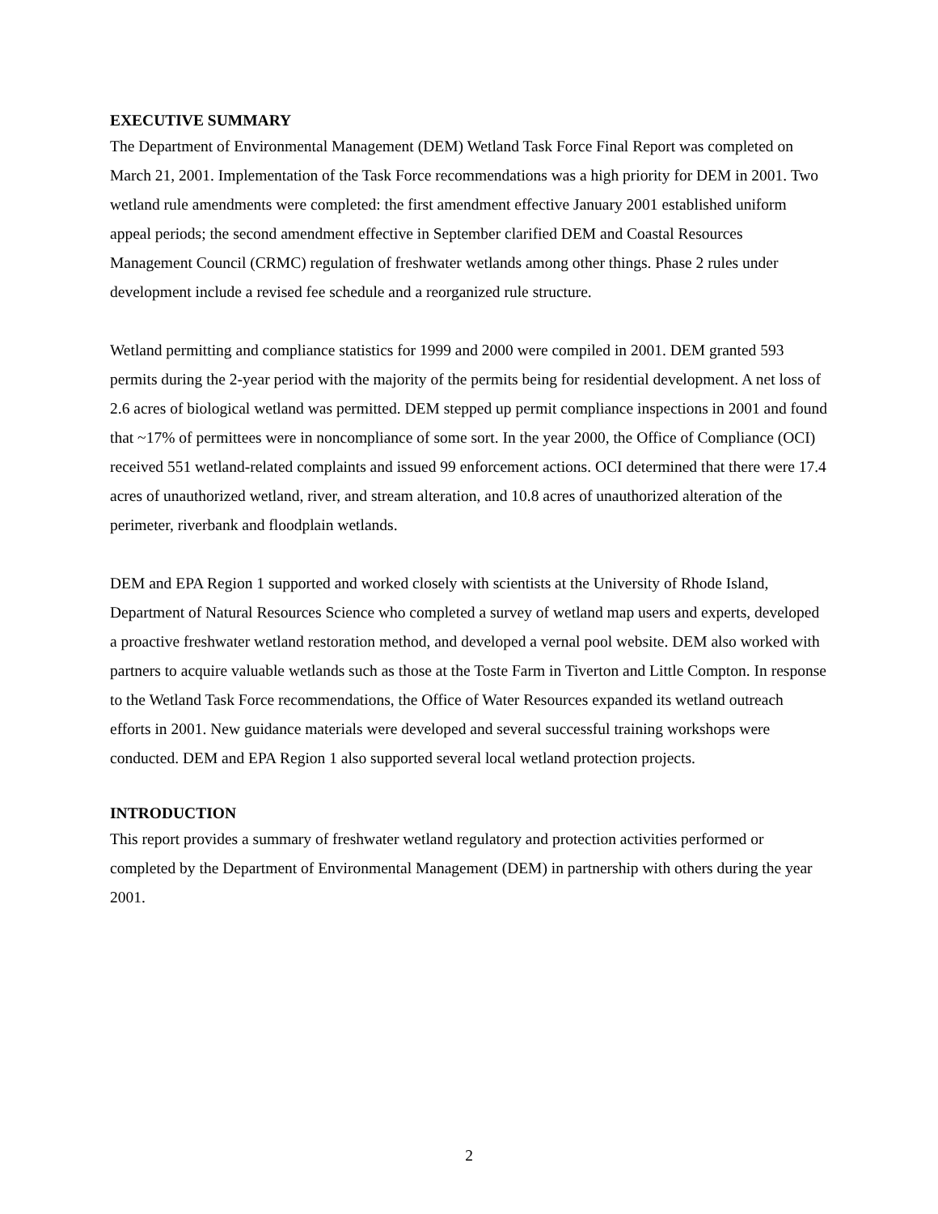EXECUTIVE SUMMARY
The Department of Environmental Management (DEM) Wetland Task Force Final Report was completed on March 21, 2001. Implementation of the Task Force recommendations was a high priority for DEM in 2001. Two wetland rule amendments were completed: the first amendment effective January 2001 established uniform appeal periods; the second amendment effective in September clarified DEM and Coastal Resources Management Council (CRMC) regulation of freshwater wetlands among other things. Phase 2 rules under development include a revised fee schedule and a reorganized rule structure.
Wetland permitting and compliance statistics for 1999 and 2000 were compiled in 2001. DEM granted 593 permits during the 2-year period with the majority of the permits being for residential development. A net loss of 2.6 acres of biological wetland was permitted. DEM stepped up permit compliance inspections in 2001 and found that ~17% of permittees were in noncompliance of some sort. In the year 2000, the Office of Compliance (OCI) received 551 wetland-related complaints and issued 99 enforcement actions. OCI determined that there were 17.4 acres of unauthorized wetland, river, and stream alteration, and 10.8 acres of unauthorized alteration of the perimeter, riverbank and floodplain wetlands.
DEM and EPA Region 1 supported and worked closely with scientists at the University of Rhode Island, Department of Natural Resources Science who completed a survey of wetland map users and experts, developed a proactive freshwater wetland restoration method, and developed a vernal pool website. DEM also worked with partners to acquire valuable wetlands such as those at the Toste Farm in Tiverton and Little Compton. In response to the Wetland Task Force recommendations, the Office of Water Resources expanded its wetland outreach efforts in 2001. New guidance materials were developed and several successful training workshops were conducted. DEM and EPA Region 1 also supported several local wetland protection projects.
INTRODUCTION
This report provides a summary of freshwater wetland regulatory and protection activities performed or completed by the Department of Environmental Management (DEM) in partnership with others during the year 2001.
2